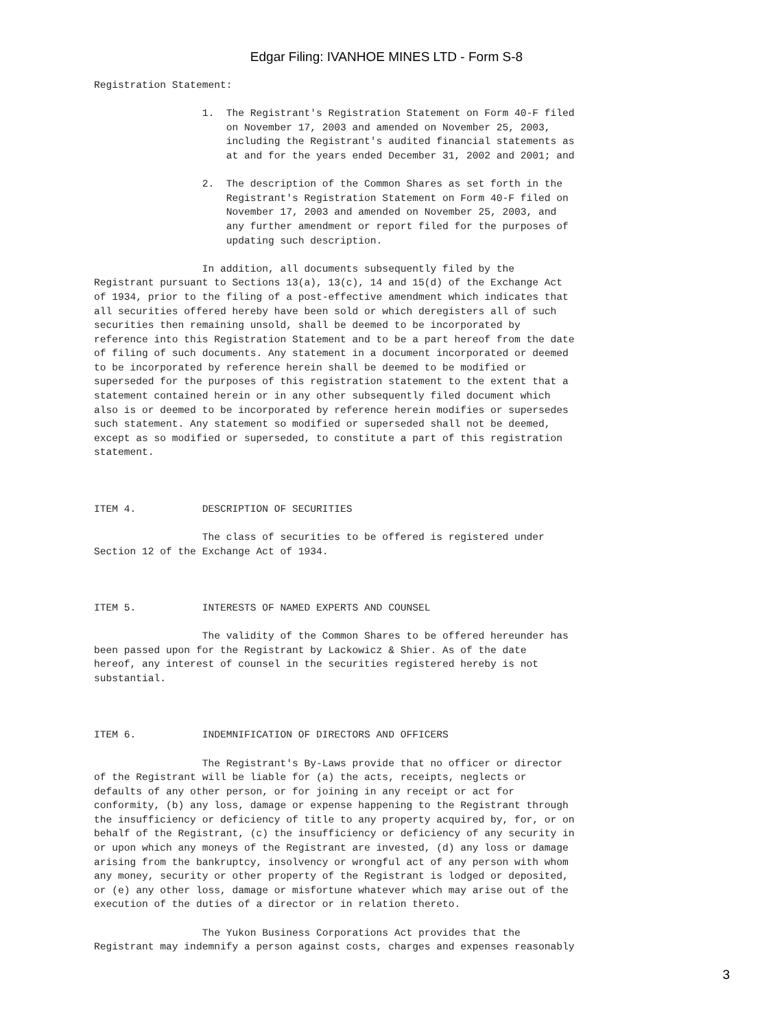Edgar Filing: IVANHOE MINES LTD - Form S-8
Registration Statement:

                  1.  The Registrant's Registration Statement on Form 40-F filed
                      on November 17, 2003 and amended on November 25, 2003,
                      including the Registrant's audited financial statements as
                      at and for the years ended December 31, 2002 and 2001; and

                  2.  The description of the Common Shares as set forth in the
                      Registrant's Registration Statement on Form 40-F filed on
                      November 17, 2003 and amended on November 25, 2003, and
                      any further amendment or report filed for the purposes of
                      updating such description.

                  In addition, all documents subsequently filed by the
Registrant pursuant to Sections 13(a), 13(c), 14 and 15(d) of the Exchange Act
of 1934, prior to the filing of a post-effective amendment which indicates that
all securities offered hereby have been sold or which deregisters all of such
securities then remaining unsold, shall be deemed to be incorporated by
reference into this Registration Statement and to be a part hereof from the date
of filing of such documents. Any statement in a document incorporated or deemed
to be incorporated by reference herein shall be deemed to be modified or
superseded for the purposes of this registration statement to the extent that a
statement contained herein or in any other subsequently filed document which
also is or deemed to be incorporated by reference herein modifies or supersedes
such statement. Any statement so modified or superseded shall not be deemed,
except as so modified or superseded, to constitute a part of this registration
statement.



ITEM 4.           DESCRIPTION OF SECURITIES

                  The class of securities to be offered is registered under
Section 12 of the Exchange Act of 1934.



ITEM 5.           INTERESTS OF NAMED EXPERTS AND COUNSEL

                  The validity of the Common Shares to be offered hereunder has
been passed upon for the Registrant by Lackowicz & Shier. As of the date
hereof, any interest of counsel in the securities registered hereby is not
substantial.



ITEM 6.           INDEMNIFICATION OF DIRECTORS AND OFFICERS

                  The Registrant's By-Laws provide that no officer or director
of the Registrant will be liable for (a) the acts, receipts, neglects or
defaults of any other person, or for joining in any receipt or act for
conformity, (b) any loss, damage or expense happening to the Registrant through
the insufficiency or deficiency of title to any property acquired by, for, or on
behalf of the Registrant, (c) the insufficiency or deficiency of any security in
or upon which any moneys of the Registrant are invested, (d) any loss or damage
arising from the bankruptcy, insolvency or wrongful act of any person with whom
any money, security or other property of the Registrant is lodged or deposited,
or (e) any other loss, damage or misfortune whatever which may arise out of the
execution of the duties of a director or in relation thereto.

                  The Yukon Business Corporations Act provides that the
Registrant may indemnify a person against costs, charges and expenses reasonably
3